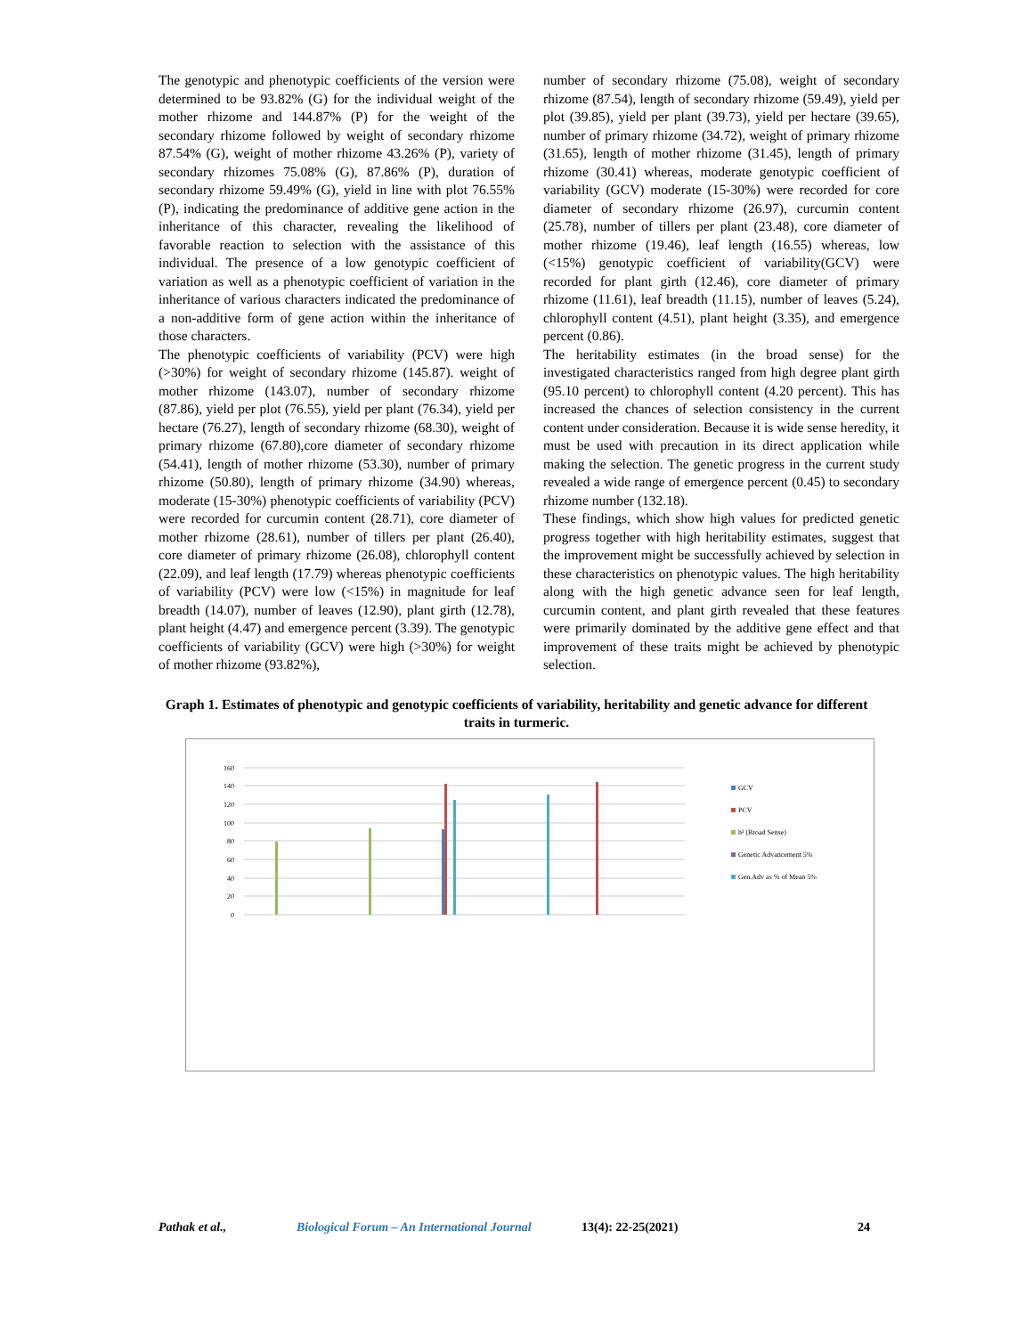The genotypic and phenotypic coefficients of the version were determined to be 93.82% (G) for the individual weight of the mother rhizome and 144.87% (P) for the weight of the secondary rhizome followed by weight of secondary rhizome 87.54% (G), weight of mother rhizome 43.26% (P), variety of secondary rhizomes 75.08% (G), 87.86% (P), duration of secondary rhizome 59.49% (G), yield in line with plot 76.55% (P), indicating the predominance of additive gene action in the inheritance of this character, revealing the likelihood of favorable reaction to selection with the assistance of this individual. The presence of a low genotypic coefficient of variation as well as a phenotypic coefficient of variation in the inheritance of various characters indicated the predominance of a non-additive form of gene action within the inheritance of those characters.
The phenotypic coefficients of variability (PCV) were high (>30%) for weight of secondary rhizome (145.87). weight of mother rhizome (143.07), number of secondary rhizome (87.86), yield per plot (76.55), yield per plant (76.34), yield per hectare (76.27), length of secondary rhizome (68.30), weight of primary rhizome (67.80),core diameter of secondary rhizome (54.41), length of mother rhizome (53.30), number of primary rhizome (50.80), length of primary rhizome (34.90) whereas, moderate (15-30%) phenotypic coefficients of variability (PCV) were recorded for curcumin content (28.71), core diameter of mother rhizome (28.61), number of tillers per plant (26.40), core diameter of primary rhizome (26.08), chlorophyll content (22.09), and leaf length (17.79) whereas phenotypic coefficients of variability (PCV) were low (<15%) in magnitude for leaf breadth (14.07), number of leaves (12.90), plant girth (12.78), plant height (4.47) and emergence percent (3.39). The genotypic coefficients of variability (GCV) were high (>30%) for weight of mother rhizome (93.82%),
number of secondary rhizome (75.08), weight of secondary rhizome (87.54), length of secondary rhizome (59.49), yield per plot (39.85), yield per plant (39.73), yield per hectare (39.65), number of primary rhizome (34.72), weight of primary rhizome (31.65), length of mother rhizome (31.45), length of primary rhizome (30.41) whereas, moderate genotypic coefficient of variability (GCV) moderate (15-30%) were recorded for core diameter of secondary rhizome (26.97), curcumin content (25.78), number of tillers per plant (23.48), core diameter of mother rhizome (19.46), leaf length (16.55) whereas, low (<15%) genotypic coefficient of variability(GCV) were recorded for plant girth (12.46), core diameter of primary rhizome (11.61), leaf breadth (11.15), number of leaves (5.24), chlorophyll content (4.51), plant height (3.35), and emergence percent (0.86).
The heritability estimates (in the broad sense) for the investigated characteristics ranged from high degree plant girth (95.10 percent) to chlorophyll content (4.20 percent). This has increased the chances of selection consistency in the current content under consideration. Because it is wide sense heredity, it must be used with precaution in its direct application while making the selection. The genetic progress in the current study revealed a wide range of emergence percent (0.45) to secondary rhizome number (132.18).
These findings, which show high values for predicted genetic progress together with high heritability estimates, suggest that the improvement might be successfully achieved by selection in these characteristics on phenotypic values. The high heritability along with the high genetic advance seen for leaf length, curcumin content, and plant girth revealed that these features were primarily dominated by the additive gene effect and that improvement of these traits might be achieved by phenotypic selection.
Graph 1. Estimates of phenotypic and genotypic coefficients of variability, heritability and genetic advance for different traits in turmeric.
160
140
120
100
80
60
40
20
0
GCV
PCV
h² (Broad Sense)
Genetic Advancement 5%
Gen.Adv as % of Mean 5%
Pathak et al., Biological Forum – An International Journal 13(4): 22-25(2021) 24